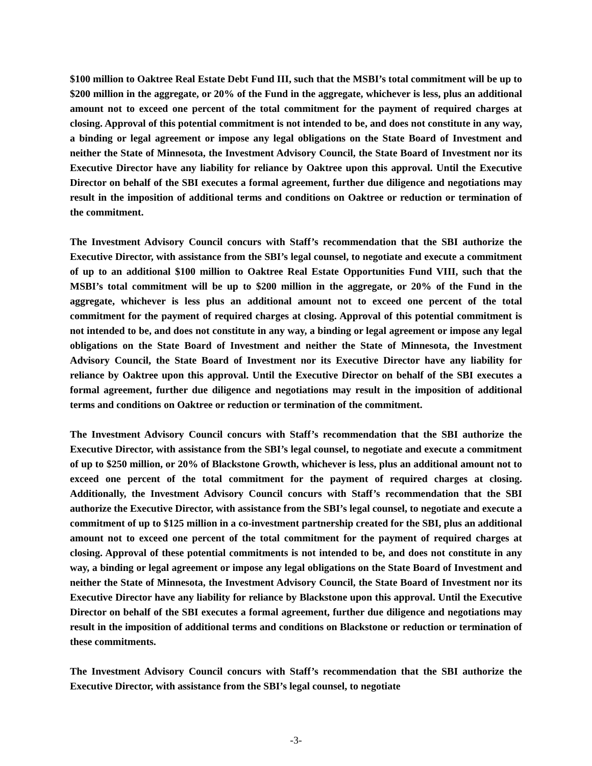$100 million to Oaktree Real Estate Debt Fund III, such that the MSBI’s total commitment will be up to $200 million in the aggregate, or 20% of the Fund in the aggregate, whichever is less, plus an additional amount not to exceed one percent of the total commitment for the payment of required charges at closing. Approval of this potential commitment is not intended to be, and does not constitute in any way, a binding or legal agreement or impose any legal obligations on the State Board of Investment and neither the State of Minnesota, the Investment Advisory Council, the State Board of Investment nor its Executive Director have any liability for reliance by Oaktree upon this approval. Until the Executive Director on behalf of the SBI executes a formal agreement, further due diligence and negotiations may result in the imposition of additional terms and conditions on Oaktree or reduction or termination of the commitment.
The Investment Advisory Council concurs with Staff’s recommendation that the SBI authorize the Executive Director, with assistance from the SBI’s legal counsel, to negotiate and execute a commitment of up to an additional $100 million to Oaktree Real Estate Opportunities Fund VIII, such that the MSBI’s total commitment will be up to $200 million in the aggregate, or 20% of the Fund in the aggregate, whichever is less plus an additional amount not to exceed one percent of the total commitment for the payment of required charges at closing. Approval of this potential commitment is not intended to be, and does not constitute in any way, a binding or legal agreement or impose any legal obligations on the State Board of Investment and neither the State of Minnesota, the Investment Advisory Council, the State Board of Investment nor its Executive Director have any liability for reliance by Oaktree upon this approval. Until the Executive Director on behalf of the SBI executes a formal agreement, further due diligence and negotiations may result in the imposition of additional terms and conditions on Oaktree or reduction or termination of the commitment.
The Investment Advisory Council concurs with Staff’s recommendation that the SBI authorize the Executive Director, with assistance from the SBI’s legal counsel, to negotiate and execute a commitment of up to $250 million, or 20% of Blackstone Growth, whichever is less, plus an additional amount not to exceed one percent of the total commitment for the payment of required charges at closing. Additionally, the Investment Advisory Council concurs with Staff’s recommendation that the SBI authorize the Executive Director, with assistance from the SBI’s legal counsel, to negotiate and execute a commitment of up to $125 million in a co-investment partnership created for the SBI, plus an additional amount not to exceed one percent of the total commitment for the payment of required charges at closing. Approval of these potential commitments is not intended to be, and does not constitute in any way, a binding or legal agreement or impose any legal obligations on the State Board of Investment and neither the State of Minnesota, the Investment Advisory Council, the State Board of Investment nor its Executive Director have any liability for reliance by Blackstone upon this approval. Until the Executive Director on behalf of the SBI executes a formal agreement, further due diligence and negotiations may result in the imposition of additional terms and conditions on Blackstone or reduction or termination of these commitments.
The Investment Advisory Council concurs with Staff’s recommendation that the SBI authorize the Executive Director, with assistance from the SBI’s legal counsel, to negotiate
-3-